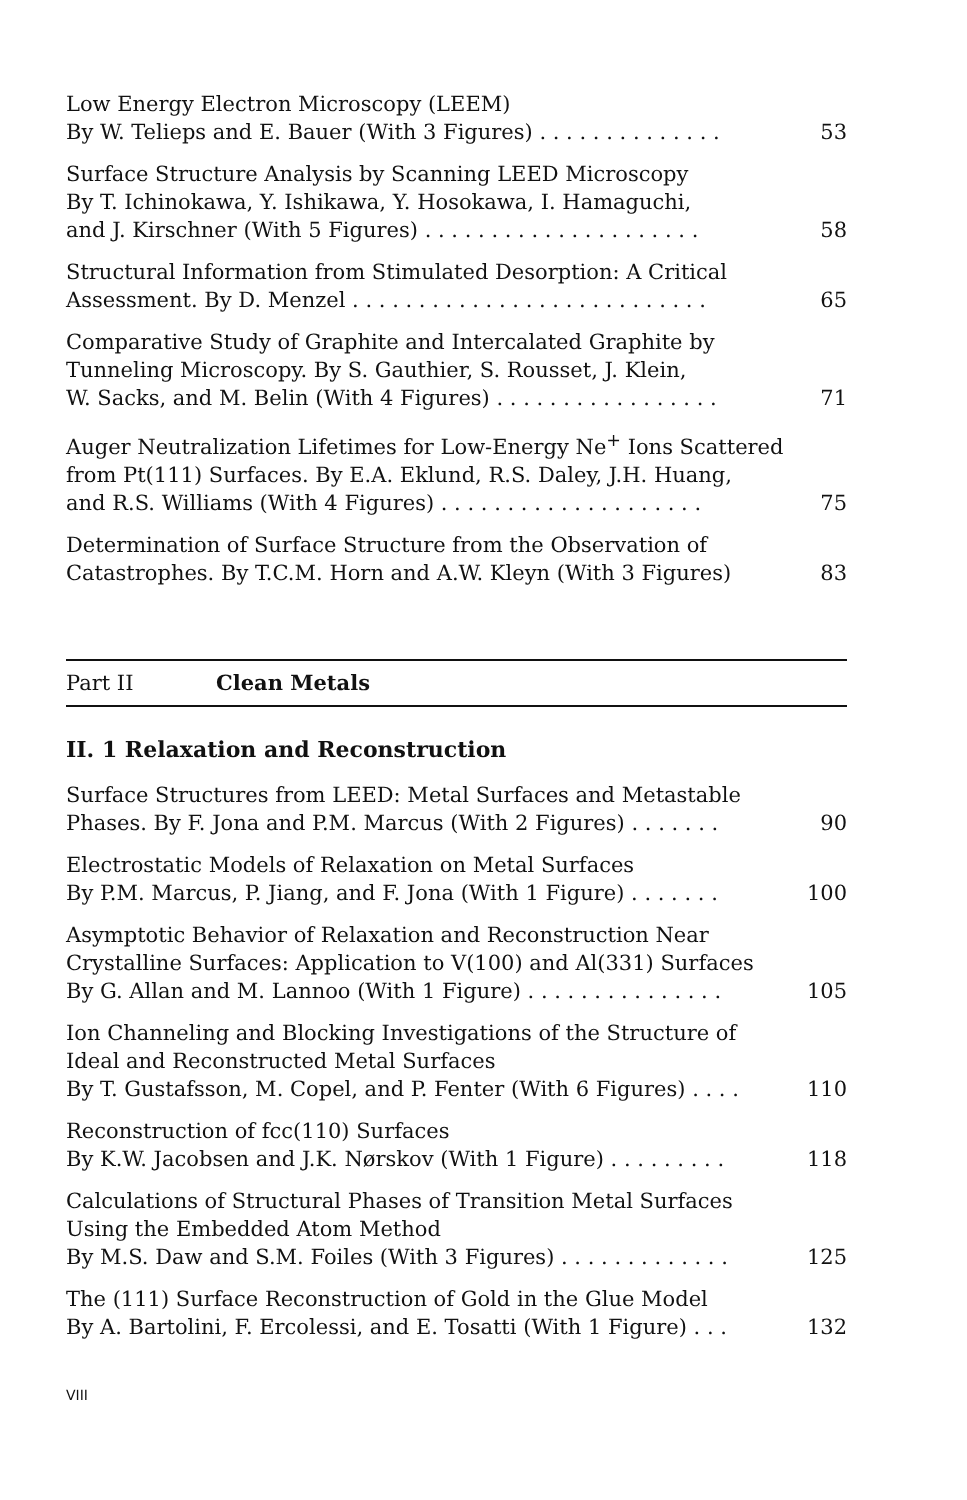Low Energy Electron Microscopy (LEEM)
By W. Telieps and E. Bauer (With 3 Figures) . . . . . . . . . . . . . .
53
Surface Structure Analysis by Scanning LEED Microscopy
By T. Ichinokawa, Y. Ishikawa, Y. Hosokawa, I. Hamaguchi,
and J. Kirschner (With 5 Figures) . . . . . . . . . . . . . . . . . . . . .
58
Structural Information from Stimulated Desorption: A Critical
Assessment. By D. Menzel . . . . . . . . . . . . . . . . . . . . . . . . . . .
65
Comparative Study of Graphite and Intercalated Graphite by
Tunneling Microscopy. By S. Gauthier, S. Rousset, J. Klein,
W. Sacks, and M. Belin (With 4 Figures) . . . . . . . . . . . . . . . . .
71
Auger Neutralization Lifetimes for Low-Energy Ne<sup>+</sup> Ions Scattered
from Pt(111) Surfaces. By E.A. Eklund, R.S. Daley, J.H. Huang,
and R.S. Williams (With 4 Figures) . . . . . . . . . . . . . . . . . . . .
75
Determination of Surface Structure from the Observation of
Catastrophes. By T.C.M. Horn and A.W. Kleyn (With 3 Figures)
83
Part II Clean Metals
II. 1 Relaxation and Reconstruction
Surface Structures from LEED: Metal Surfaces and Metastable
Phases. By F. Jona and P.M. Marcus (With 2 Figures) . . . . . . .
90
Electrostatic Models of Relaxation on Metal Surfaces
By P.M. Marcus, P. Jiang, and F. Jona (With 1 Figure) . . . . . . .
100
Asymptotic Behavior of Relaxation and Reconstruction Near
Crystalline Surfaces: Application to V(100) and Al(331) Surfaces
By G. Allan and M. Lannoo (With 1 Figure) . . . . . . . . . . . . . . .
105
Ion Channeling and Blocking Investigations of the Structure of
Ideal and Reconstructed Metal Surfaces
By T. Gustafsson, M. Copel, and P. Fenter (With 6 Figures) . . . .
110
Reconstruction of fcc(110) Surfaces
By K.W. Jacobsen and J.K. Nørskov (With 1 Figure) . . . . . . . . .
118
Calculations of Structural Phases of Transition Metal Surfaces
Using the Embedded Atom Method
By M.S. Daw and S.M. Foiles (With 3 Figures) . . . . . . . . . . . . .
125
The (111) Surface Reconstruction of Gold in the Glue Model
By A. Bartolini, F. Ercolessi, and E. Tosatti (With 1 Figure) . . .
132
VIII